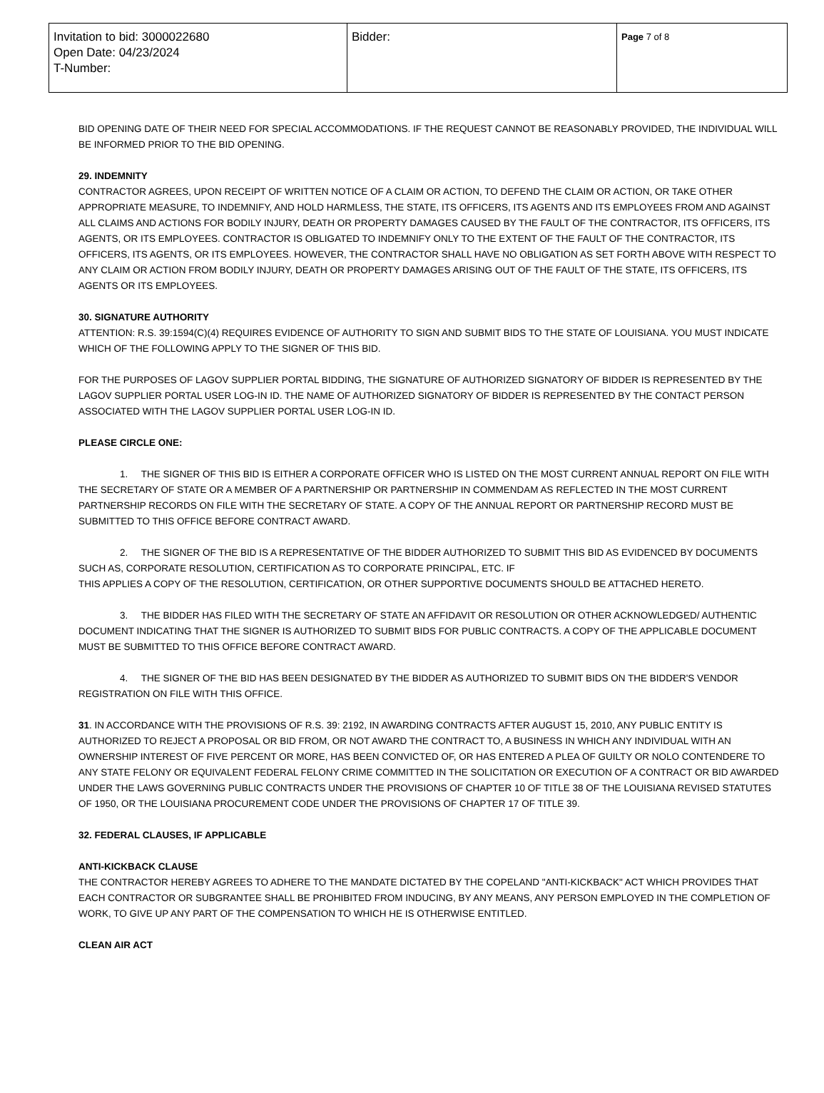| Invitation to bid: 3000022680 Open Date: 04/23/2024 T-Number: | Bidder: | Page 7 of 8 |
BID OPENING DATE OF THEIR NEED FOR SPECIAL ACCOMMODATIONS. IF THE REQUEST CANNOT BE REASONABLY PROVIDED, THE INDIVIDUAL WILL BE INFORMED PRIOR TO THE BID OPENING.
29. INDEMNITY
CONTRACTOR AGREES, UPON RECEIPT OF WRITTEN NOTICE OF A CLAIM OR ACTION, TO DEFEND THE CLAIM OR ACTION, OR TAKE OTHER APPROPRIATE MEASURE, TO INDEMNIFY, AND HOLD HARMLESS, THE STATE, ITS OFFICERS, ITS AGENTS AND ITS EMPLOYEES FROM AND AGAINST ALL CLAIMS AND ACTIONS FOR BODILY INJURY, DEATH OR PROPERTY DAMAGES CAUSED BY THE FAULT OF THE CONTRACTOR, ITS OFFICERS, ITS AGENTS, OR ITS EMPLOYEES. CONTRACTOR IS OBLIGATED TO INDEMNIFY ONLY TO THE EXTENT OF THE FAULT OF THE CONTRACTOR, ITS OFFICERS, ITS AGENTS, OR ITS EMPLOYEES. HOWEVER, THE CONTRACTOR SHALL HAVE NO OBLIGATION AS SET FORTH ABOVE WITH RESPECT TO ANY CLAIM OR ACTION FROM BODILY INJURY, DEATH OR PROPERTY DAMAGES ARISING OUT OF THE FAULT OF THE STATE, ITS OFFICERS, ITS AGENTS OR ITS EMPLOYEES.
30. SIGNATURE AUTHORITY
ATTENTION: R.S. 39:1594(C)(4) REQUIRES EVIDENCE OF AUTHORITY TO SIGN AND SUBMIT BIDS TO THE STATE OF LOUISIANA. YOU MUST INDICATE WHICH OF THE FOLLOWING APPLY TO THE SIGNER OF THIS BID.
FOR THE PURPOSES OF LAGOV SUPPLIER PORTAL BIDDING, THE SIGNATURE OF AUTHORIZED SIGNATORY OF BIDDER IS REPRESENTED BY THE LAGOV SUPPLIER PORTAL USER LOG-IN ID. THE NAME OF AUTHORIZED SIGNATORY OF BIDDER IS REPRESENTED BY THE CONTACT PERSON ASSOCIATED WITH THE LAGOV SUPPLIER PORTAL USER LOG-IN ID.
PLEASE CIRCLE ONE:
1. THE SIGNER OF THIS BID IS EITHER A CORPORATE OFFICER WHO IS LISTED ON THE MOST CURRENT ANNUAL REPORT ON FILE WITH THE SECRETARY OF STATE OR A MEMBER OF A PARTNERSHIP OR PARTNERSHIP IN COMMENDAM AS REFLECTED IN THE MOST CURRENT PARTNERSHIP RECORDS ON FILE WITH THE SECRETARY OF STATE. A COPY OF THE ANNUAL REPORT OR PARTNERSHIP RECORD MUST BE SUBMITTED TO THIS OFFICE BEFORE CONTRACT AWARD.
2. THE SIGNER OF THE BID IS A REPRESENTATIVE OF THE BIDDER AUTHORIZED TO SUBMIT THIS BID AS EVIDENCED BY DOCUMENTS SUCH AS, CORPORATE RESOLUTION, CERTIFICATION AS TO CORPORATE PRINCIPAL, ETC. IF
THIS APPLIES A COPY OF THE RESOLUTION, CERTIFICATION, OR OTHER SUPPORTIVE DOCUMENTS SHOULD BE ATTACHED HERETO.
3. THE BIDDER HAS FILED WITH THE SECRETARY OF STATE AN AFFIDAVIT OR RESOLUTION OR OTHER ACKNOWLEDGED/ AUTHENTIC DOCUMENT INDICATING THAT THE SIGNER IS AUTHORIZED TO SUBMIT BIDS FOR PUBLIC CONTRACTS. A COPY OF THE APPLICABLE DOCUMENT MUST BE SUBMITTED TO THIS OFFICE BEFORE CONTRACT AWARD.
4. THE SIGNER OF THE BID HAS BEEN DESIGNATED BY THE BIDDER AS AUTHORIZED TO SUBMIT BIDS ON THE BIDDER'S VENDOR REGISTRATION ON FILE WITH THIS OFFICE.
31. IN ACCORDANCE WITH THE PROVISIONS OF R.S. 39: 2192, IN AWARDING CONTRACTS AFTER AUGUST 15, 2010, ANY PUBLIC ENTITY IS AUTHORIZED TO REJECT A PROPOSAL OR BID FROM, OR NOT AWARD THE CONTRACT TO, A BUSINESS IN WHICH ANY INDIVIDUAL WITH AN OWNERSHIP INTEREST OF FIVE PERCENT OR MORE, HAS BEEN CONVICTED OF, OR HAS ENTERED A PLEA OF GUILTY OR NOLO CONTENDERE TO ANY STATE FELONY OR EQUIVALENT FEDERAL FELONY CRIME COMMITTED IN THE SOLICITATION OR EXECUTION OF A CONTRACT OR BID AWARDED UNDER THE LAWS GOVERNING PUBLIC CONTRACTS UNDER THE PROVISIONS OF CHAPTER 10 OF TITLE 38 OF THE LOUISIANA REVISED STATUTES OF 1950, OR THE LOUISIANA PROCUREMENT CODE UNDER THE PROVISIONS OF CHAPTER 17 OF TITLE 39.
32. FEDERAL CLAUSES, IF APPLICABLE
ANTI-KICKBACK CLAUSE
THE CONTRACTOR HEREBY AGREES TO ADHERE TO THE MANDATE DICTATED BY THE COPELAND "ANTI-KICKBACK" ACT WHICH PROVIDES THAT EACH CONTRACTOR OR SUBGRANTEE SHALL BE PROHIBITED FROM INDUCING, BY ANY MEANS, ANY PERSON EMPLOYED IN THE COMPLETION OF WORK, TO GIVE UP ANY PART OF THE COMPENSATION TO WHICH HE IS OTHERWISE ENTITLED.
CLEAN AIR ACT